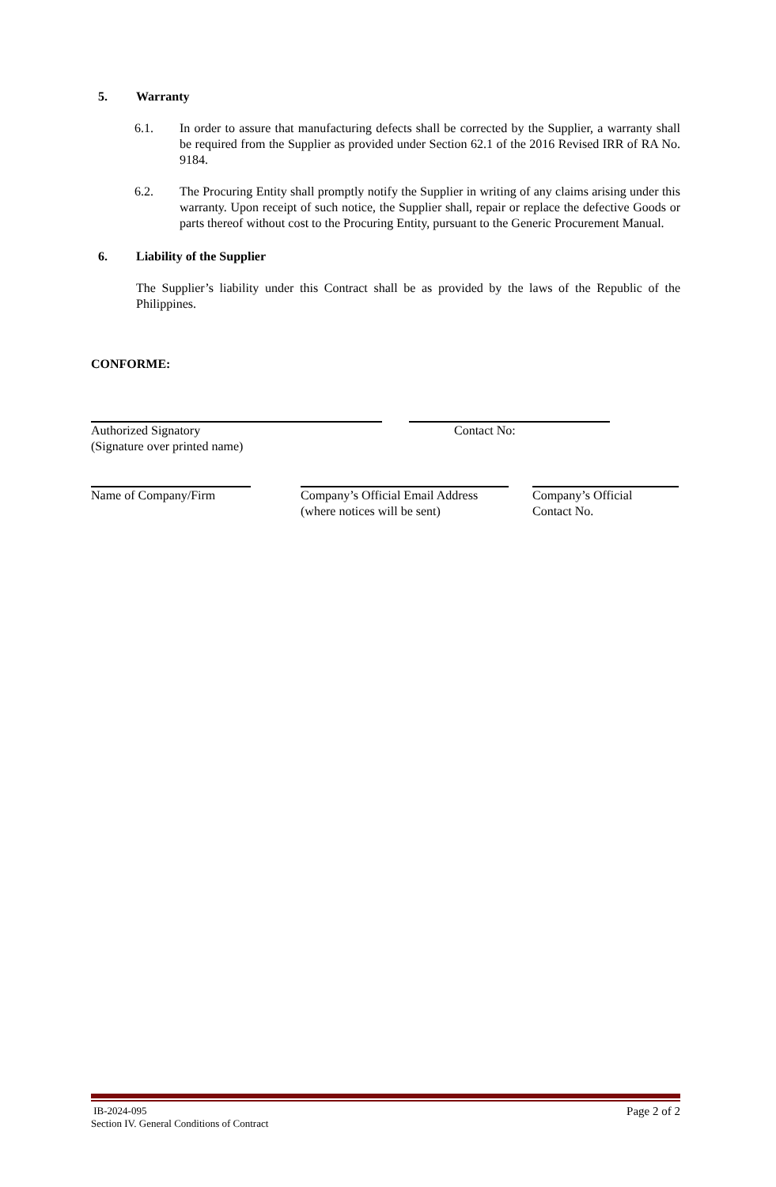5. Warranty
6.1. In order to assure that manufacturing defects shall be corrected by the Supplier, a warranty shall be required from the Supplier as provided under Section 62.1 of the 2016 Revised IRR of RA No. 9184.
6.2. The Procuring Entity shall promptly notify the Supplier in writing of any claims arising under this warranty. Upon receipt of such notice, the Supplier shall, repair or replace the defective Goods or parts thereof without cost to the Procuring Entity, pursuant to the Generic Procurement Manual.
6. Liability of the Supplier
The Supplier’s liability under this Contract shall be as provided by the laws of the Republic of the Philippines.
CONFORME:
Authorized Signatory
(Signature over printed name)
Contact No:
Name of Company/Firm Company’s Official Email Address
(where notices will be sent)
Company’s Official
Contact No.
IB-2024-095
Section IV. General Conditions of Contract
Page 2 of 2